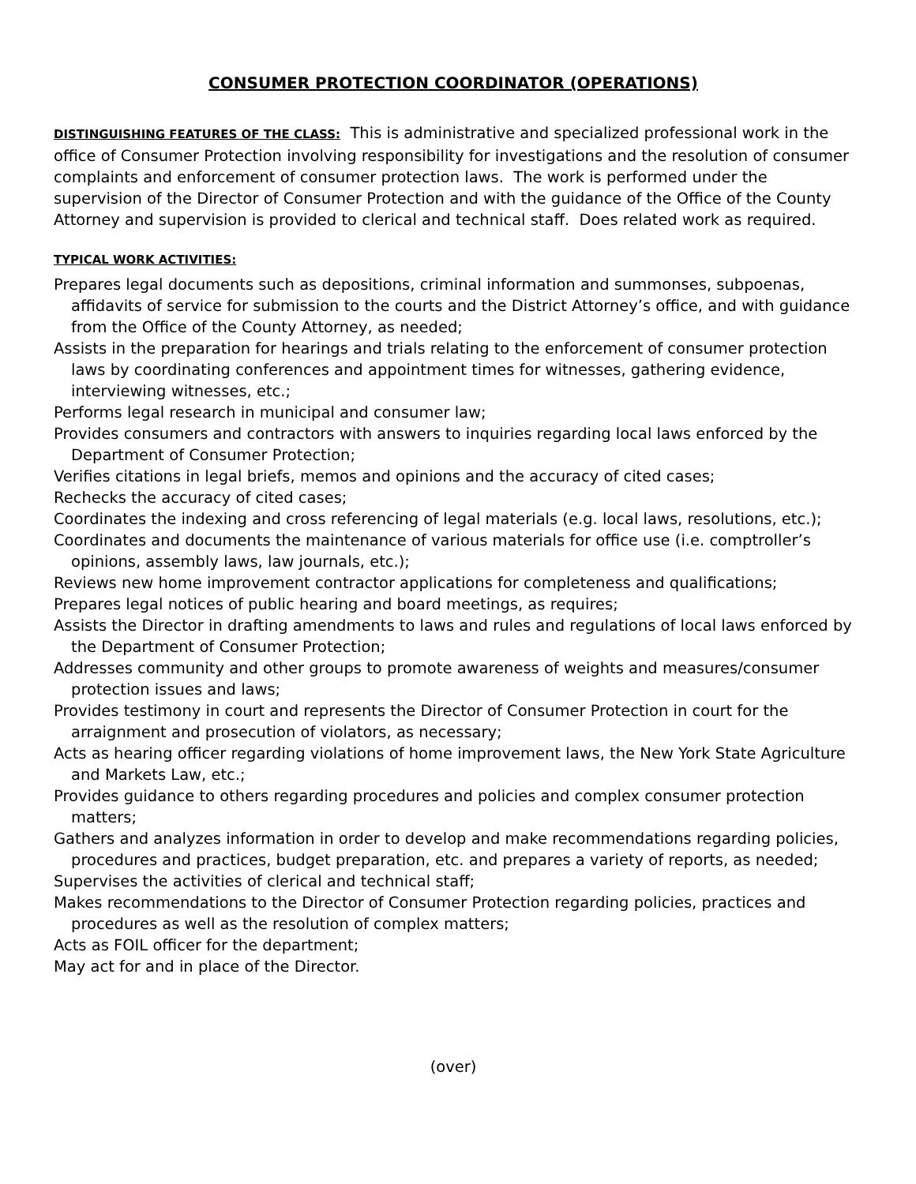CONSUMER PROTECTION COORDINATOR (OPERATIONS)
DISTINGUISHING FEATURES OF THE CLASS: This is administrative and specialized professional work in the office of Consumer Protection involving responsibility for investigations and the resolution of consumer complaints and enforcement of consumer protection laws. The work is performed under the supervision of the Director of Consumer Protection and with the guidance of the Office of the County Attorney and supervision is provided to clerical and technical staff. Does related work as required.
TYPICAL WORK ACTIVITIES:
Prepares legal documents such as depositions, criminal information and summonses, subpoenas, affidavits of service for submission to the courts and the District Attorney’s office, and with guidance from the Office of the County Attorney, as needed;
Assists in the preparation for hearings and trials relating to the enforcement of consumer protection laws by coordinating conferences and appointment times for witnesses, gathering evidence, interviewing witnesses, etc.;
Performs legal research in municipal and consumer law;
Provides consumers and contractors with answers to inquiries regarding local laws enforced by the Department of Consumer Protection;
Verifies citations in legal briefs, memos and opinions and the accuracy of cited cases;
Rechecks the accuracy of cited cases;
Coordinates the indexing and cross referencing of legal materials (e.g. local laws, resolutions, etc.);
Coordinates and documents the maintenance of various materials for office use (i.e. comptroller’s opinions, assembly laws, law journals, etc.);
Reviews new home improvement contractor applications for completeness and qualifications;
Prepares legal notices of public hearing and board meetings, as requires;
Assists the Director in drafting amendments to laws and rules and regulations of local laws enforced by the Department of Consumer Protection;
Addresses community and other groups to promote awareness of weights and measures/consumer protection issues and laws;
Provides testimony in court and represents the Director of Consumer Protection in court for the arraignment and prosecution of violators, as necessary;
Acts as hearing officer regarding violations of home improvement laws, the New York State Agriculture and Markets Law, etc.;
Provides guidance to others regarding procedures and policies and complex consumer protection matters;
Gathers and analyzes information in order to develop and make recommendations regarding policies, procedures and practices, budget preparation, etc. and prepares a variety of reports, as needed;
Supervises the activities of clerical and technical staff;
Makes recommendations to the Director of Consumer Protection regarding policies, practices and procedures as well as the resolution of complex matters;
Acts as FOIL officer for the department;
May act for and in place of the Director.
(over)